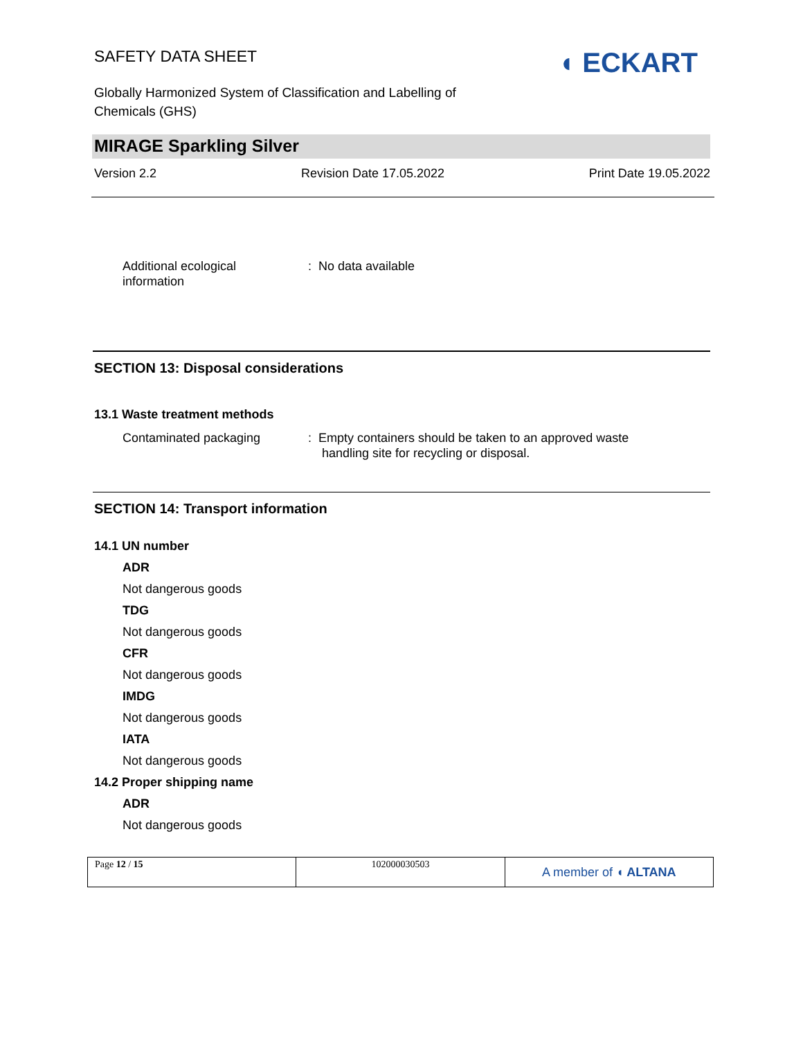SAFETY DATA SHEET ◖ ECKART
Globally Harmonized System of Classification and Labelling of
Chemicals (GHS)
MIRAGE Sparkling Silver
Version 2.2 Revision Date 17.05.2022 Print Date 19.05.2022
Additional ecological
information
: No data available
SECTION 13: Disposal considerations
13.1 Waste treatment methods
Contaminated packaging
: Empty containers should be taken to an approved waste
handling site for recycling or disposal.
SECTION 14: Transport information
14.1 UN number
ADR
Not dangerous goods
TDG
Not dangerous goods
CFR
Not dangerous goods
IMDG
Not dangerous goods
IATA
Not dangerous goods
14.2 Proper shipping name
ADR
Not dangerous goods
| Page 12 / 15 | 102000030503 | A member of ◖ ALTANA |